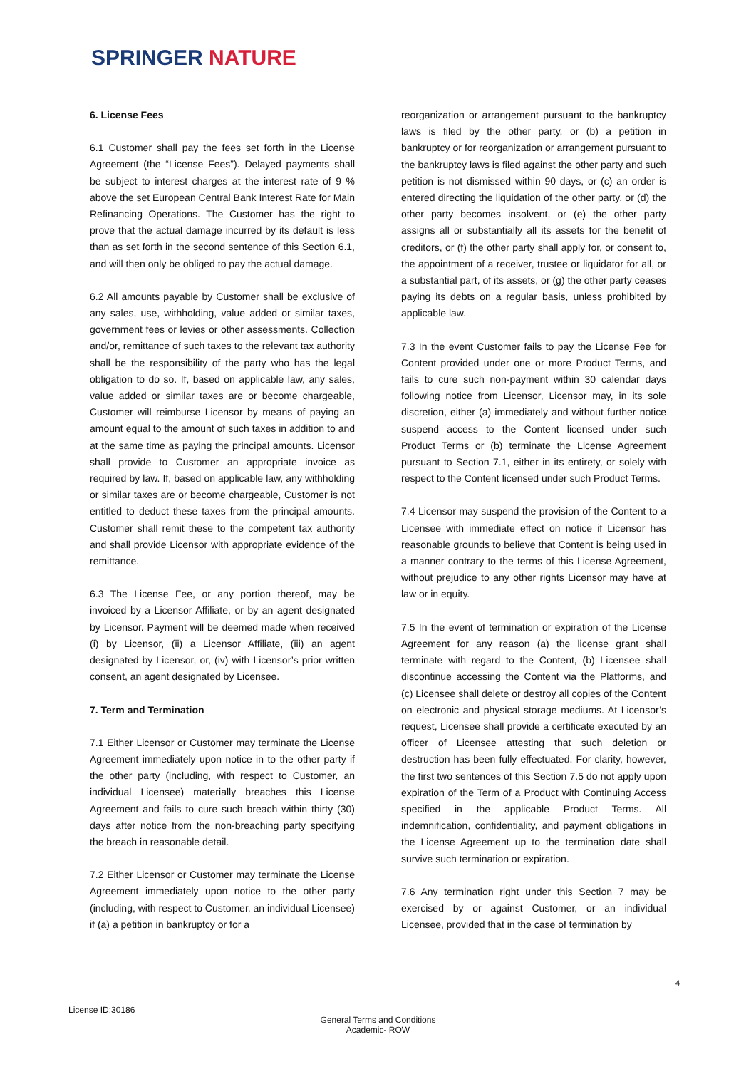SPRINGER NATURE
6. License Fees
6.1 Customer shall pay the fees set forth in the License Agreement (the “License Fees”). Delayed payments shall be subject to interest charges at the interest rate of 9 % above the set European Central Bank Interest Rate for Main Refinancing Operations. The Customer has the right to prove that the actual damage incurred by its default is less than as set forth in the second sentence of this Section 6.1, and will then only be obliged to pay the actual damage.
6.2 All amounts payable by Customer shall be exclusive of any sales, use, withholding, value added or similar taxes, government fees or levies or other assessments. Collection and/or, remittance of such taxes to the relevant tax authority shall be the responsibility of the party who has the legal obligation to do so. If, based on applicable law, any sales, value added or similar taxes are or become chargeable, Customer will reimburse Licensor by means of paying an amount equal to the amount of such taxes in addition to and at the same time as paying the principal amounts. Licensor shall provide to Customer an appropriate invoice as required by law. If, based on applicable law, any withholding or similar taxes are or become chargeable, Customer is not entitled to deduct these taxes from the principal amounts. Customer shall remit these to the competent tax authority and shall provide Licensor with appropriate evidence of the remittance.
6.3 The License Fee, or any portion thereof, may be invoiced by a Licensor Affiliate, or by an agent designated by Licensor. Payment will be deemed made when received (i) by Licensor, (ii) a Licensor Affiliate, (iii) an agent designated by Licensor, or, (iv) with Licensor’s prior written consent, an agent designated by Licensee.
7. Term and Termination
7.1 Either Licensor or Customer may terminate the License Agreement immediately upon notice in to the other party if the other party (including, with respect to Customer, an individual Licensee) materially breaches this License Agreement and fails to cure such breach within thirty (30) days after notice from the non-breaching party specifying the breach in reasonable detail.
7.2 Either Licensor or Customer may terminate the License Agreement immediately upon notice to the other party (including, with respect to Customer, an individual Licensee) if (a) a petition in bankruptcy or for a
reorganization or arrangement pursuant to the bankruptcy laws is filed by the other party, or (b) a petition in bankruptcy or for reorganization or arrangement pursuant to the bankruptcy laws is filed against the other party and such petition is not dismissed within 90 days, or (c) an order is entered directing the liquidation of the other party, or (d) the other party becomes insolvent, or (e) the other party assigns all or substantially all its assets for the benefit of creditors, or (f) the other party shall apply for, or consent to, the appointment of a receiver, trustee or liquidator for all, or a substantial part, of its assets, or (g) the other party ceases paying its debts on a regular basis, unless prohibited by applicable law.
7.3 In the event Customer fails to pay the License Fee for Content provided under one or more Product Terms, and fails to cure such non-payment within 30 calendar days following notice from Licensor, Licensor may, in its sole discretion, either (a) immediately and without further notice suspend access to the Content licensed under such Product Terms or (b) terminate the License Agreement pursuant to Section 7.1, either in its entirety, or solely with respect to the Content licensed under such Product Terms.
7.4 Licensor may suspend the provision of the Content to a Licensee with immediate effect on notice if Licensor has reasonable grounds to believe that Content is being used in a manner contrary to the terms of this License Agreement, without prejudice to any other rights Licensor may have at law or in equity.
7.5 In the event of termination or expiration of the License Agreement for any reason (a) the license grant shall terminate with regard to the Content, (b) Licensee shall discontinue accessing the Content via the Platforms, and (c) Licensee shall delete or destroy all copies of the Content on electronic and physical storage mediums. At Licensor’s request, Licensee shall provide a certificate executed by an officer of Licensee attesting that such deletion or destruction has been fully effectuated. For clarity, however, the first two sentences of this Section 7.5 do not apply upon expiration of the Term of a Product with Continuing Access specified in the applicable Product Terms. All indemnification, confidentiality, and payment obligations in the License Agreement up to the termination date shall survive such termination or expiration.
7.6 Any termination right under this Section 7 may be exercised by or against Customer, or an individual Licensee, provided that in the case of termination by
4
License ID:30186
General Terms and Conditions
Academic- ROW